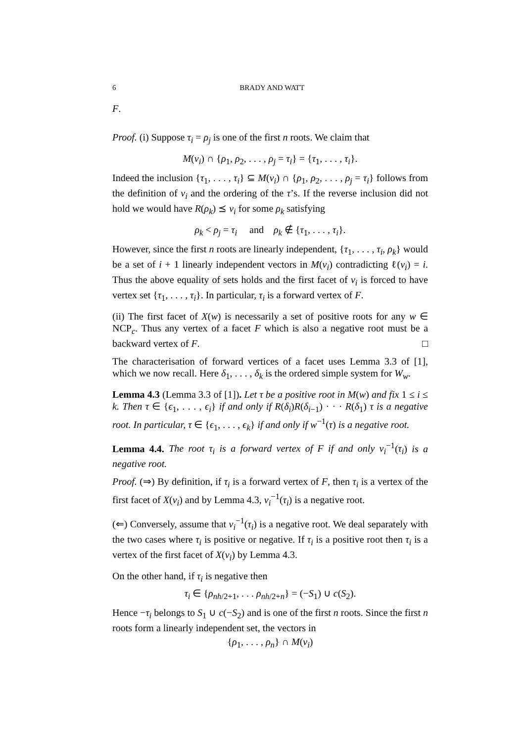6 BRADY AND WATT
F.
Proof. (i) Suppose τ<sub>i</sub> = ρ<sub>j</sub> is one of the first n roots. We claim that
M(v<sub>i</sub>) ∩ {ρ<sub>1</sub>, ρ<sub>2</sub>, . . . , ρ<sub>j</sub> = τ<sub>i</sub>} = {τ<sub>1</sub>, . . . , τ<sub>i</sub>}.
Indeed the inclusion {τ<sub>1</sub>, . . . , τ<sub>i</sub>} ⊆ M(v<sub>i</sub>) ∩ {ρ<sub>1</sub>, ρ<sub>2</sub>, . . . , ρ<sub>j</sub> = τ<sub>i</sub>} follows from the definition of v<sub>i</sub> and the ordering of the τ’s. If the reverse inclusion did not hold we would have R(ρ<sub>k</sub>) ⪯ v<sub>i</sub> for some ρ<sub>k</sub> satisfying
ρ<sub>k</sub> < ρ<sub>j</sub> = τ<sub>i</sub> and ρ<sub>k</sub> ∉ {τ<sub>1</sub>, . . . , τ<sub>i</sub>}.
However, since the first n roots are linearly independent, {τ<sub>1</sub>, . . . , τ<sub>i</sub>, ρ<sub>k</sub>} would be a set of i + 1 linearly independent vectors in M(v<sub>i</sub>) contradicting ℓ(v<sub>i</sub>) = i. Thus the above equality of sets holds and the first facet of v<sub>i</sub> is forced to have vertex set {τ<sub>1</sub>, . . . , τ<sub>i</sub>}. In particular, τ<sub>i</sub> is a forward vertex of F.
(ii) The first facet of X(w) is necessarily a set of positive roots for any w ∈ NCP<sub>c</sub>. Thus any vertex of a facet F which is also a negative root must be a backward vertex of F. □
The characterisation of forward vertices of a facet uses Lemma 3.3 of [1], which we now recall. Here δ<sub>1</sub>, . . . , δ<sub>k</sub> is the ordered simple system for W<sub>w</sub>.
Lemma 4.3 (Lemma 3.3 of [1]). Let τ be a positive root in M(w) and fix 1 ≤ i ≤ k. Then τ ∈ {ϵ<sub>1</sub>, . . . , ϵ<sub>i</sub>} if and only if R(δ<sub>i</sub>)R(δ<sub>i−1</sub>) · · · R(δ<sub>1</sub>) τ is a negative root. In particular, τ ∈ {ϵ<sub>1</sub>, . . . , ϵ<sub>k</sub>} if and only if w<sup>−1</sup>(τ) is a negative root.
Lemma 4.4. The root τ<sub>i</sub> is a forward vertex of F if and only v<sub>i</sub><sup>−1</sup>(τ<sub>i</sub>) is a negative root.
Proof. (⇒) By definition, if τ<sub>i</sub> is a forward vertex of F, then τ<sub>i</sub> is a vertex of the first facet of X(v<sub>i</sub>) and by Lemma 4.3, v<sub>i</sub><sup>−1</sup>(τ<sub>i</sub>) is a negative root.
(⇐) Conversely, assume that v<sub>i</sub><sup>−1</sup>(τ<sub>i</sub>) is a negative root. We deal separately with the two cases where τ<sub>i</sub> is positive or negative. If τ<sub>i</sub> is a positive root then τ<sub>i</sub> is a vertex of the first facet of X(v<sub>i</sub>) by Lemma 4.3.
On the other hand, if τ<sub>i</sub> is negative then
τ<sub>i</sub> ∈ {ρ<sub>nh/2+1</sub>, . . . ρ<sub>nh/2+n</sub>} = (−S<sub>1</sub>) ∪ c(S<sub>2</sub>).
Hence −τ<sub>i</sub> belongs to S<sub>1</sub> ∪ c(−S<sub>2</sub>) and is one of the first n roots. Since the first n roots form a linearly independent set, the vectors in
{ρ<sub>1</sub>, . . . , ρ<sub>n</sub>} ∩ M(v<sub>i</sub>)